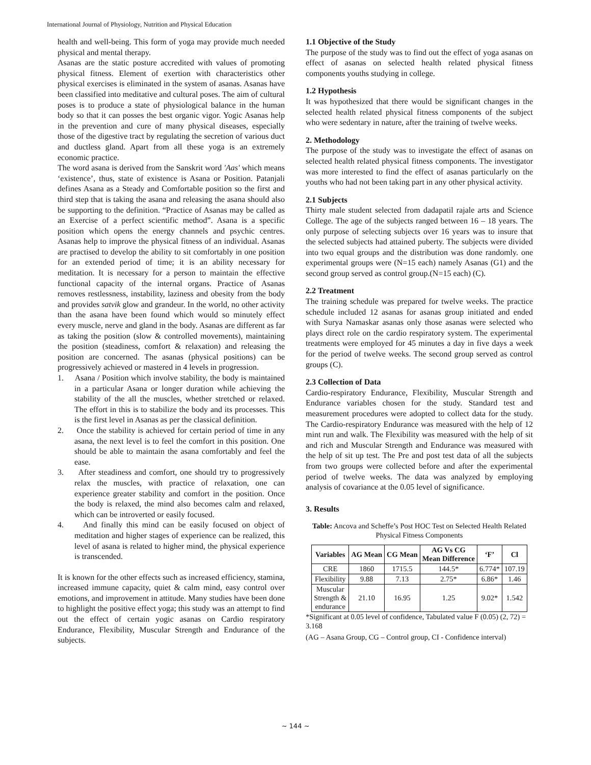International Journal of Physiology, Nutrition and Physical Education
health and well-being. This form of yoga may provide much needed physical and mental therapy.
Asanas are the static posture accredited with values of promoting physical fitness. Element of exertion with characteristics other physical exercises is eliminated in the system of asanas. Asanas have been classified into meditative and cultural poses. The aim of cultural poses is to produce a state of physiological balance in the human body so that it can posses the best organic vigor. Yogic Asanas help in the prevention and cure of many physical diseases, especially those of the digestive tract by regulating the secretion of various duct and ductless gland. Apart from all these yoga is an extremely economic practice.
The word asana is derived from the Sanskrit word 'Aas' which means ‘existence’, thus, state of existence is Asana or Position. Patanjali defines Asana as a Steady and Comfortable position so the first and third step that is taking the asana and releasing the asana should also be supporting to the definition. “Practice of Asanas may be called as an Exercise of a perfect scientific method”. Asana is a specific position which opens the energy channels and psychic centres. Asanas help to improve the physical fitness of an individual. Asanas are practised to develop the ability to sit comfortably in one position for an extended period of time; it is an ability necessary for meditation. It is necessary for a person to maintain the effective functional capacity of the internal organs. Practice of Asanas removes restlessness, instability, laziness and obesity from the body and provides satvik glow and grandeur. In the world, no other activity than the asana have been found which would so minutely effect every muscle, nerve and gland in the body. Asanas are different as far as taking the position (slow & controlled movements), maintaining the position (steadiness, comfort & relaxation) and releasing the position are concerned. The asanas (physical positions) can be progressively achieved or mastered in 4 levels in progression.
1. Asana / Position which involve stability, the body is maintained in a particular Asana or longer duration while achieving the stability of the all the muscles, whether stretched or relaxed. The effort in this is to stabilize the body and its processes. This is the first level in Asanas as per the classical definition.
2. Once the stability is achieved for certain period of time in any asana, the next level is to feel the comfort in this position. One should be able to maintain the asana comfortably and feel the ease.
3. After steadiness and comfort, one should try to progressively relax the muscles, with practice of relaxation, one can experience greater stability and comfort in the position. Once the body is relaxed, the mind also becomes calm and relaxed, which can be introverted or easily focused.
4. And finally this mind can be easily focused on object of meditation and higher stages of experience can be realized, this level of asana is related to higher mind, the physical experience is transcended.
It is known for the other effects such as increased efficiency, stamina, increased immune capacity, quiet & calm mind, easy control over emotions, and improvement in attitude. Many studies have been done to highlight the positive effect yoga; this study was an attempt to find out the effect of certain yogic asanas on Cardio respiratory Endurance, Flexibility, Muscular Strength and Endurance of the subjects.
1.1 Objective of the Study
The purpose of the study was to find out the effect of yoga asanas on effect of asanas on selected health related physical fitness components youths studying in college.
1.2 Hypothesis
It was hypothesized that there would be significant changes in the selected health related physical fitness components of the subject who were sedentary in nature, after the training of twelve weeks.
2. Methodology
The purpose of the study was to investigate the effect of asanas on selected health related physical fitness components. The investigator was more interested to find the effect of asanas particularly on the youths who had not been taking part in any other physical activity.
2.1 Subjects
Thirty male student selected from dadapatil rajale arts and Science College. The age of the subjects ranged between 16 – 18 years. The only purpose of selecting subjects over 16 years was to insure that the selected subjects had attained puberty. The subjects were divided into two equal groups and the distribution was done randomly. one experimental groups were (N=15 each) namely Asanas (G1) and the second group served as control group.(N=15 each) (C).
2.2 Treatment
The training schedule was prepared for twelve weeks. The practice schedule included 12 asanas for asanas group initiated and ended with Surya Namaskar asanas only those asanas were selected who plays direct role on the cardio respiratory system. The experimental treatments were employed for 45 minutes a day in five days a week for the period of twelve weeks. The second group served as control groups (C).
2.3 Collection of Data
Cardio-respiratory Endurance, Flexibility, Muscular Strength and Endurance variables chosen for the study. Standard test and measurement procedures were adopted to collect data for the study. The Cardio-respiratory Endurance was measured with the help of 12 mint run and walk. The Flexibility was measured with the help of sit and rich and Muscular Strength and Endurance was measured with the help of sit up test. The Pre and post test data of all the subjects from two groups were collected before and after the experimental period of twelve weeks. The data was analyzed by employing analysis of covariance at the 0.05 level of significance.
3. Results
Table: Ancova and Scheffe’s Post HOC Test on Selected Health Related Physical Fitness Components
| Variables | AG Mean | CG Mean | AG Vs CG Mean Difference | ‘F’ | Cl |
| --- | --- | --- | --- | --- | --- |
| CRE | 1860 | 1715.5 | 144.5* | 6.774* | 107.19 |
| Flexibility | 9.88 | 7.13 | 2.75* | 6.86* | 1.46 |
| Muscular Strength & endurance | 21.10 | 16.95 | 1.25 | 9.02* | 1.542 |
*Significant at 0.05 level of confidence, Tabulated value F (0.05) (2, 72) = 3.168
(AG – Asana Group, CG – Control group, CI - Confidence interval)
~ 144 ~